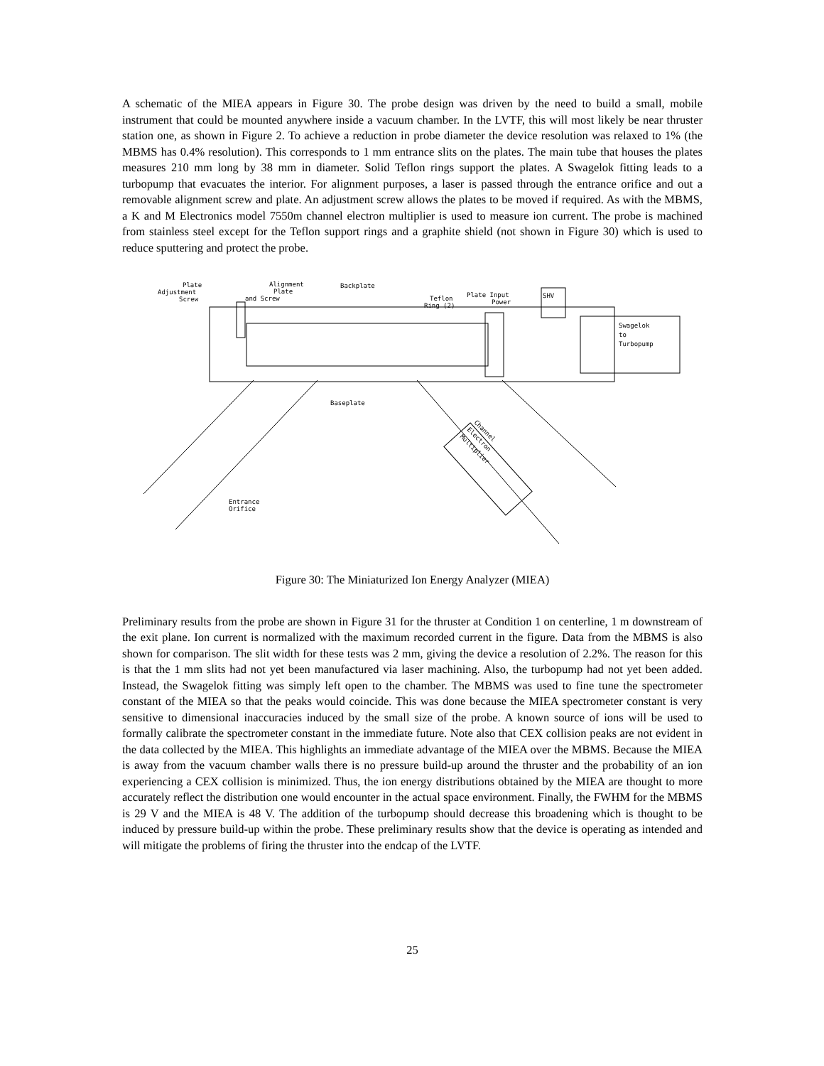A schematic of the MIEA appears in Figure 30. The probe design was driven by the need to build a small, mobile instrument that could be mounted anywhere inside a vacuum chamber. In the LVTF, this will most likely be near thruster station one, as shown in Figure 2. To achieve a reduction in probe diameter the device resolution was relaxed to 1% (the MBMS has 0.4% resolution). This corresponds to 1 mm entrance slits on the plates. The main tube that houses the plates measures 210 mm long by 38 mm in diameter. Solid Teflon rings support the plates. A Swagelok fitting leads to a turbopump that evacuates the interior. For alignment purposes, a laser is passed through the entrance orifice and out a removable alignment screw and plate. An adjustment screw allows the plates to be moved if required. As with the MBMS, a K and M Electronics model 7550m channel electron multiplier is used to measure ion current. The probe is machined from stainless steel except for the Teflon support rings and a graphite shield (not shown in Figure 30) which is used to reduce sputtering and protect the probe.
Plate
Adjustment
Screw
Alignment
Plate
and Screw
Backplate
Teflon
Ring (2)
Plate Input
Power
SHV
Swagelok
to
Turbopump
Baseplate
Entrance
Orifice
Channel
Electron
Multiplier
Figure 30: The Miniaturized Ion Energy Analyzer (MIEA)
Preliminary results from the probe are shown in Figure 31 for the thruster at Condition 1 on centerline, 1 m downstream of the exit plane. Ion current is normalized with the maximum recorded current in the figure. Data from the MBMS is also shown for comparison. The slit width for these tests was 2 mm, giving the device a resolution of 2.2%. The reason for this is that the 1 mm slits had not yet been manufactured via laser machining. Also, the turbopump had not yet been added. Instead, the Swagelok fitting was simply left open to the chamber. The MBMS was used to fine tune the spectrometer constant of the MIEA so that the peaks would coincide. This was done because the MIEA spectrometer constant is very sensitive to dimensional inaccuracies induced by the small size of the probe. A known source of ions will be used to formally calibrate the spectrometer constant in the immediate future. Note also that CEX collision peaks are not evident in the data collected by the MIEA. This highlights an immediate advantage of the MIEA over the MBMS. Because the MIEA is away from the vacuum chamber walls there is no pressure build-up around the thruster and the probability of an ion experiencing a CEX collision is minimized. Thus, the ion energy distributions obtained by the MIEA are thought to more accurately reflect the distribution one would encounter in the actual space environment. Finally, the FWHM for the MBMS is 29 V and the MIEA is 48 V. The addition of the turbopump should decrease this broadening which is thought to be induced by pressure build-up within the probe. These preliminary results show that the device is operating as intended and will mitigate the problems of firing the thruster into the endcap of the LVTF.
25